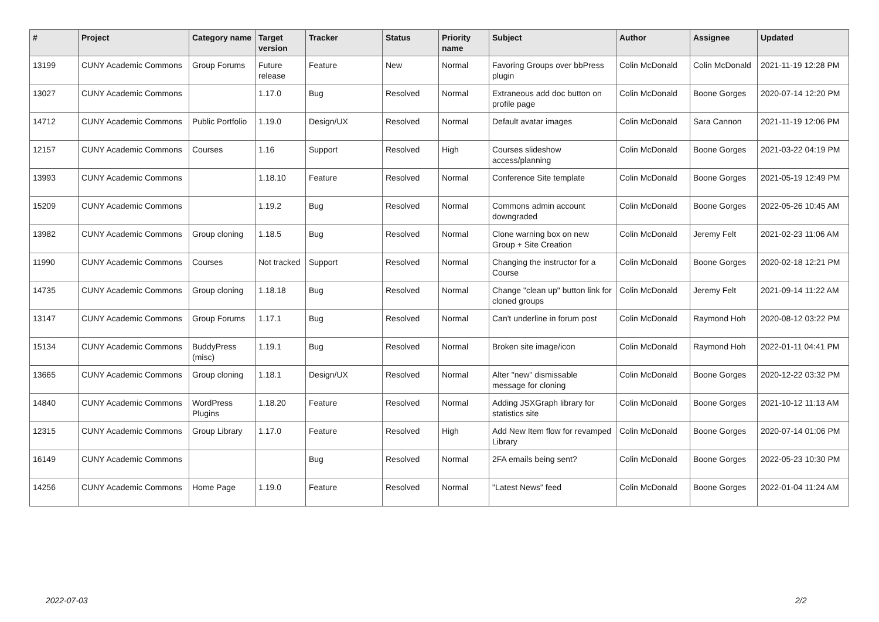| # | Project | Category name | Target version | Tracker | Status | Priority name | Subject | Author | Assignee | Updated |
| --- | --- | --- | --- | --- | --- | --- | --- | --- | --- | --- |
| 13199 | CUNY Academic Commons | Group Forums | Future release | Feature | New | Normal | Favoring Groups over bbPress plugin | Colin McDonald | Colin McDonald | 2021-11-19 12:28 PM |
| 13027 | CUNY Academic Commons | | 1.17.0 | Bug | Resolved | Normal | Extraneous add doc button on profile page | Colin McDonald | Boone Gorges | 2020-07-14 12:20 PM |
| 14712 | CUNY Academic Commons | Public Portfolio | 1.19.0 | Design/UX | Resolved | Normal | Default avatar images | Colin McDonald | Sara Cannon | 2021-11-19 12:06 PM |
| 12157 | CUNY Academic Commons | Courses | 1.16 | Support | Resolved | High | Courses slideshow access/planning | Colin McDonald | Boone Gorges | 2021-03-22 04:19 PM |
| 13993 | CUNY Academic Commons | | 1.18.10 | Feature | Resolved | Normal | Conference Site template | Colin McDonald | Boone Gorges | 2021-05-19 12:49 PM |
| 15209 | CUNY Academic Commons | | 1.19.2 | Bug | Resolved | Normal | Commons admin account downgraded | Colin McDonald | Boone Gorges | 2022-05-26 10:45 AM |
| 13982 | CUNY Academic Commons | Group cloning | 1.18.5 | Bug | Resolved | Normal | Clone warning box on new Group + Site Creation | Colin McDonald | Jeremy Felt | 2021-02-23 11:06 AM |
| 11990 | CUNY Academic Commons | Courses | Not tracked | Support | Resolved | Normal | Changing the instructor for a Course | Colin McDonald | Boone Gorges | 2020-02-18 12:21 PM |
| 14735 | CUNY Academic Commons | Group cloning | 1.18.18 | Bug | Resolved | Normal | Change "clean up" button link for cloned groups | Colin McDonald | Jeremy Felt | 2021-09-14 11:22 AM |
| 13147 | CUNY Academic Commons | Group Forums | 1.17.1 | Bug | Resolved | Normal | Can't underline in forum post | Colin McDonald | Raymond Hoh | 2020-08-12 03:22 PM |
| 15134 | CUNY Academic Commons | BuddyPress (misc) | 1.19.1 | Bug | Resolved | Normal | Broken site image/icon | Colin McDonald | Raymond Hoh | 2022-01-11 04:41 PM |
| 13665 | CUNY Academic Commons | Group cloning | 1.18.1 | Design/UX | Resolved | Normal | Alter "new" dismissable message for cloning | Colin McDonald | Boone Gorges | 2020-12-22 03:32 PM |
| 14840 | CUNY Academic Commons | WordPress Plugins | 1.18.20 | Feature | Resolved | Normal | Adding JSXGraph library for statistics site | Colin McDonald | Boone Gorges | 2021-10-12 11:13 AM |
| 12315 | CUNY Academic Commons | Group Library | 1.17.0 | Feature | Resolved | High | Add New Item flow for revamped Library | Colin McDonald | Boone Gorges | 2020-07-14 01:06 PM |
| 16149 | CUNY Academic Commons | | | Bug | Resolved | Normal | 2FA emails being sent? | Colin McDonald | Boone Gorges | 2022-05-23 10:30 PM |
| 14256 | CUNY Academic Commons | Home Page | 1.19.0 | Feature | Resolved | Normal | "Latest News" feed | Colin McDonald | Boone Gorges | 2022-01-04 11:24 AM |
2022-07-03 2/2